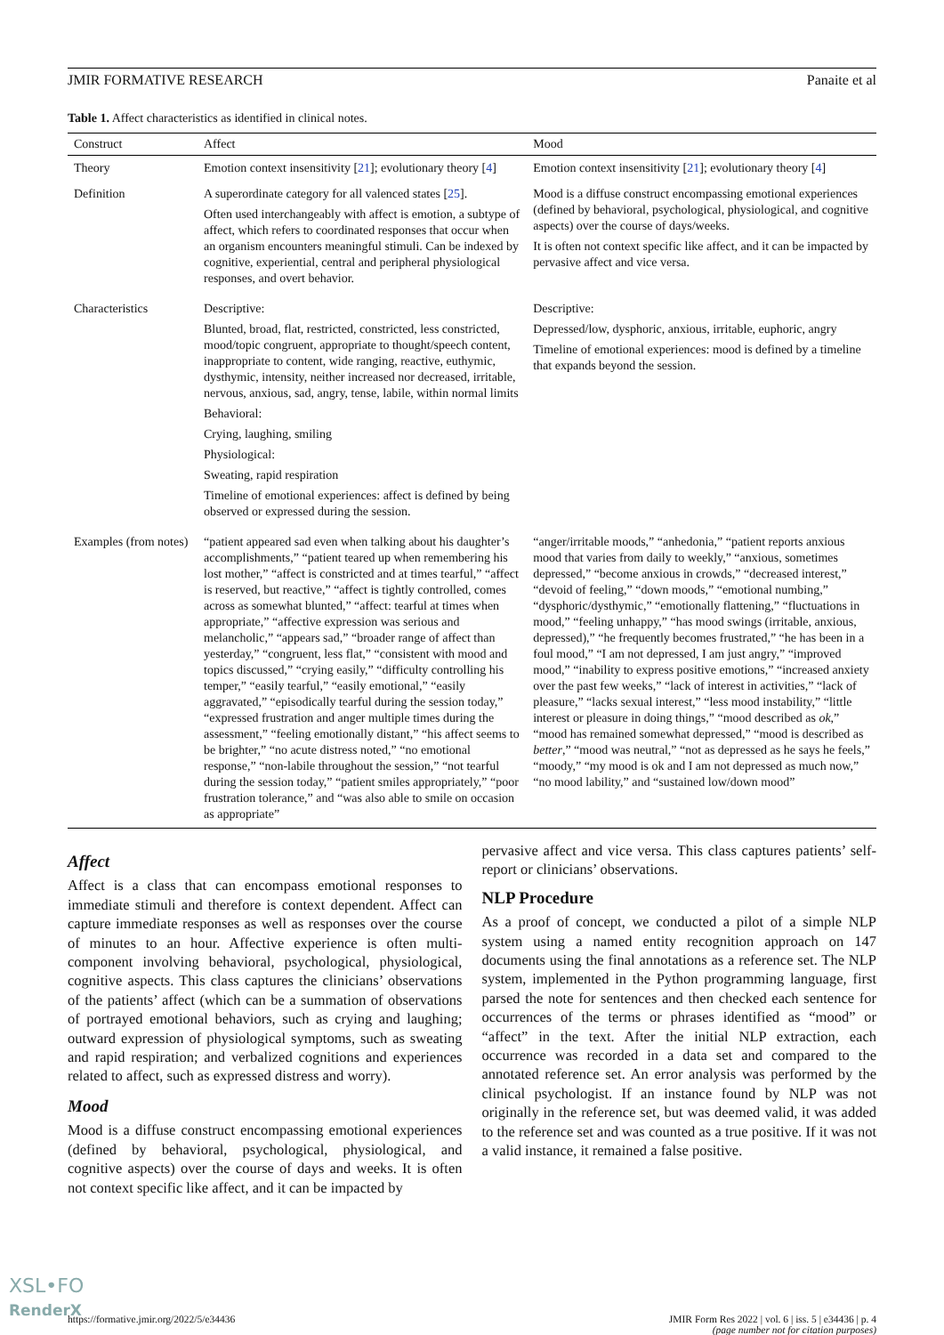JMIR FORMATIVE RESEARCH Panaite et al
Table 1. Affect characteristics as identified in clinical notes.
| Construct | Affect | Mood |
| --- | --- | --- |
| Theory | Emotion context insensitivity [ 21 ]; evolutionary theory [ 4 ] | Emotion context insensitivity [ 21 ]; evolutionary theory [ 4 ] |
| Definition | A superordinate category for all valenced states [ 25 ]. Often used interchangeably with affect is emotion, a subtype of affect, which refers to coordinated responses that occur when an organism encounters meaningful stimuli. Can be indexed by cognitive, experiential, central and peripheral physiological responses, and overt behavior. | Mood is a diffuse construct encompassing emotional experiences (defined by behavioral, psychological, physiological, and cognitive aspects) over the course of days/weeks. It is often not context specific like affect, and it can be impacted by pervasive affect and vice versa. |
| Characteristics | Descriptive: Blunted, broad, flat, restricted, constricted, less constricted, mood/topic congruent, appropriate to thought/speech content, inappropriate to content, wide ranging, reactive, euthymic, dysthymic, intensity, neither increased nor decreased, irritable, nervous, anxious, sad, angry, tense, labile, within normal limits Behavioral: Crying, laughing, smiling Physiological: Sweating, rapid respiration Timeline of emotional experiences: affect is defined by being observed or expressed during the session. | Descriptive: Depressed/low, dysphoric, anxious, irritable, euphoric, angry Timeline of emotional experiences: mood is defined by a timeline that expands beyond the session. |
| Examples (from notes) | “patient appeared sad even when talking about his daughter’s accomplishments,” “patient teared up when remembering his lost mother,” “affect is constricted and at times tearful,” “affect is reserved, but reactive,” “affect is tightly controlled, comes across as somewhat blunted,” “affect: tearful at times when appropriate,” “affective expression was serious and melancholic,” “appears sad,” “broader range of affect than yesterday,” “congruent, less flat,” “consistent with mood and topics discussed,” “crying easily,” “difficulty controlling his temper,” “easily tearful,” “easily emotional,” “easily aggravated,” “episodically tearful during the session today,” “expressed frustration and anger multiple times during the assessment,” “feeling emotionally distant,” “his affect seems to be brighter,” “no acute distress noted,” “no emotional response,” “non-labile throughout the session,” “not tearful during the session today,” “patient smiles appropriately,” “poor frustration tolerance,” and “was also able to smile on occasion as appropriate” | “anger/irritable moods,” “anhedonia,” “patient reports anxious mood that varies from daily to weekly,” “anxious, sometimes depressed,” “become anxious in crowds,” “decreased interest,” “devoid of feeling,” “down moods,” “emotional numbing,” “dysphoric/dysthymic,” “emotionally flattening,” “fluctuations in mood,” “feeling unhappy,” “has mood swings (irritable, anxious, depressed),” “he frequently becomes frustrated,” “he has been in a foul mood,” “I am not depressed, I am just angry,” “improved mood,” “inability to express positive emotions,” “increased anxiety over the past few weeks,” “lack of interest in activities,” “lack of pleasure,” “lacks sexual interest,” “less mood instability,” “little interest or pleasure in doing things,” “mood described as ok ,” “mood has remained somewhat depressed,” “mood is described as better ,” “mood was neutral,” “not as depressed as he says he feels,” “moody,” “my mood is ok and I am not depressed as much now,” “no mood lability,” and “sustained low/down mood” |
Affect
Affect is a class that can encompass emotional responses to immediate stimuli and therefore is context dependent. Affect can capture immediate responses as well as responses over the course of minutes to an hour. Affective experience is often multi-component involving behavioral, psychological, physiological, cognitive aspects. This class captures the clinicians’ observations of the patients’ affect (which can be a summation of observations of portrayed emotional behaviors, such as crying and laughing; outward expression of physiological symptoms, such as sweating and rapid respiration; and verbalized cognitions and experiences related to affect, such as expressed distress and worry).
Mood
Mood is a diffuse construct encompassing emotional experiences (defined by behavioral, psychological, physiological, and cognitive aspects) over the course of days and weeks. It is often not context specific like affect, and it can be impacted by
pervasive affect and vice versa. This class captures patients’ self-report or clinicians’ observations.
NLP Procedure
As a proof of concept, we conducted a pilot of a simple NLP system using a named entity recognition approach on 147 documents using the final annotations as a reference set. The NLP system, implemented in the Python programming language, first parsed the note for sentences and then checked each sentence for occurrences of the terms or phrases identified as “mood” or “affect” in the text. After the initial NLP extraction, each occurrence was recorded in a data set and compared to the annotated reference set. An error analysis was performed by the clinical psychologist. If an instance found by NLP was not originally in the reference set, but was deemed valid, it was added to the reference set and was counted as a true positive. If it was not a valid instance, it remained a false positive.
https://formative.jmir.org/2022/5/e34436 JMIR Form Res 2022 | vol. 6 | iss. 5 | e34436 | p. 4
(page number not for citation purposes)
XSL•FO
RenderX